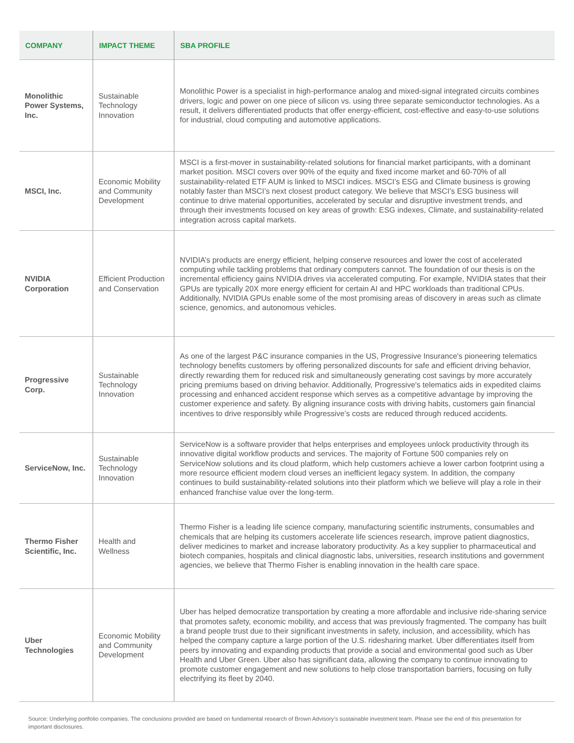| COMPANY | IMPACT THEME | SBA PROFILE |
| --- | --- | --- |
| Monolithic Power Systems, Inc. | Sustainable Technology Innovation | Monolithic Power is a specialist in high-performance analog and mixed-signal integrated circuits combines drivers, logic and power on one piece of silicon vs. using three separate semiconductor technologies. As a result, it delivers differentiated products that offer energy-efficient, cost-effective and easy-to-use solutions for industrial, cloud computing and automotive applications. |
| MSCI, Inc. | Economic Mobility and Community Development | MSCI is a first-mover in sustainability-related solutions for financial market participants, with a dominant market position. MSCI covers over 90% of the equity and fixed income market and 60-70% of all sustainability-related ETF AUM is linked to MSCI indices. MSCI’s ESG and Climate business is growing notably faster than MSCI’s next closest product category. We believe that MSCI’s ESG business will continue to drive material opportunities, accelerated by secular and disruptive investment trends, and through their investments focused on key areas of growth: ESG indexes, Climate, and sustainability-related integration across capital markets. |
| NVIDIA Corporation | Efficient Production and Conservation | NVIDIA’s products are energy efficient, helping conserve resources and lower the cost of accelerated computing while tackling problems that ordinary computers cannot. The foundation of our thesis is on the incremental efficiency gains NVIDIA drives via accelerated computing. For example, NVIDIA states that their GPUs are typically 20X more energy efficient for certain AI and HPC workloads than traditional CPUs. Additionally, NVIDIA GPUs enable some of the most promising areas of discovery in areas such as climate science, genomics, and autonomous vehicles. |
| Progressive Corp. | Sustainable Technology Innovation | As one of the largest P&C insurance companies in the US, Progressive Insurance's pioneering telematics technology benefits customers by offering personalized discounts for safe and efficient driving behavior, directly rewarding them for reduced risk and simultaneously generating cost savings by more accurately pricing premiums based on driving behavior. Additionally, Progressive's telematics aids in expedited claims processing and enhanced accident response which serves as a competitive advantage by improving the customer experience and safety. By aligning insurance costs with driving habits, customers gain financial incentives to drive responsibly while Progressive’s costs are reduced through reduced accidents. |
| ServiceNow, Inc. | Sustainable Technology Innovation | ServiceNow is a software provider that helps enterprises and employees unlock productivity through its innovative digital workflow products and services. The majority of Fortune 500 companies rely on ServiceNow solutions and its cloud platform, which help customers achieve a lower carbon footprint using a more resource efficient modern cloud verses an inefficient legacy system. In addition, the company continues to build sustainability-related solutions into their platform which we believe will play a role in their enhanced franchise value over the long-term. |
| Thermo Fisher Scientific, Inc. | Health and Wellness | Thermo Fisher is a leading life science company, manufacturing scientific instruments, consumables and chemicals that are helping its customers accelerate life sciences research, improve patient diagnostics, deliver medicines to market and increase laboratory productivity. As a key supplier to pharmaceutical and biotech companies, hospitals and clinical diagnostic labs, universities, research institutions and government agencies, we believe that Thermo Fisher is enabling innovation in the health care space. |
| Uber Technologies | Economic Mobility and Community Development | Uber has helped democratize transportation by creating a more affordable and inclusive ride-sharing service that promotes safety, economic mobility, and access that was previously fragmented. The company has built a brand people trust due to their significant investments in safety, inclusion, and accessibility, which has helped the company capture a large portion of the U.S. ridesharing market. Uber differentiates itself from peers by innovating and expanding products that provide a social and environmental good such as Uber Health and Uber Green. Uber also has significant data, allowing the company to continue innovating to promote customer engagement and new solutions to help close transportation barriers, focusing on fully electrifying its fleet by 2040. |
Source: Underlying portfolio companies. The conclusions provided are based on fundamental research of Brown Advisory’s sustainable investment team. Please see the end of this presentation for important disclosures.